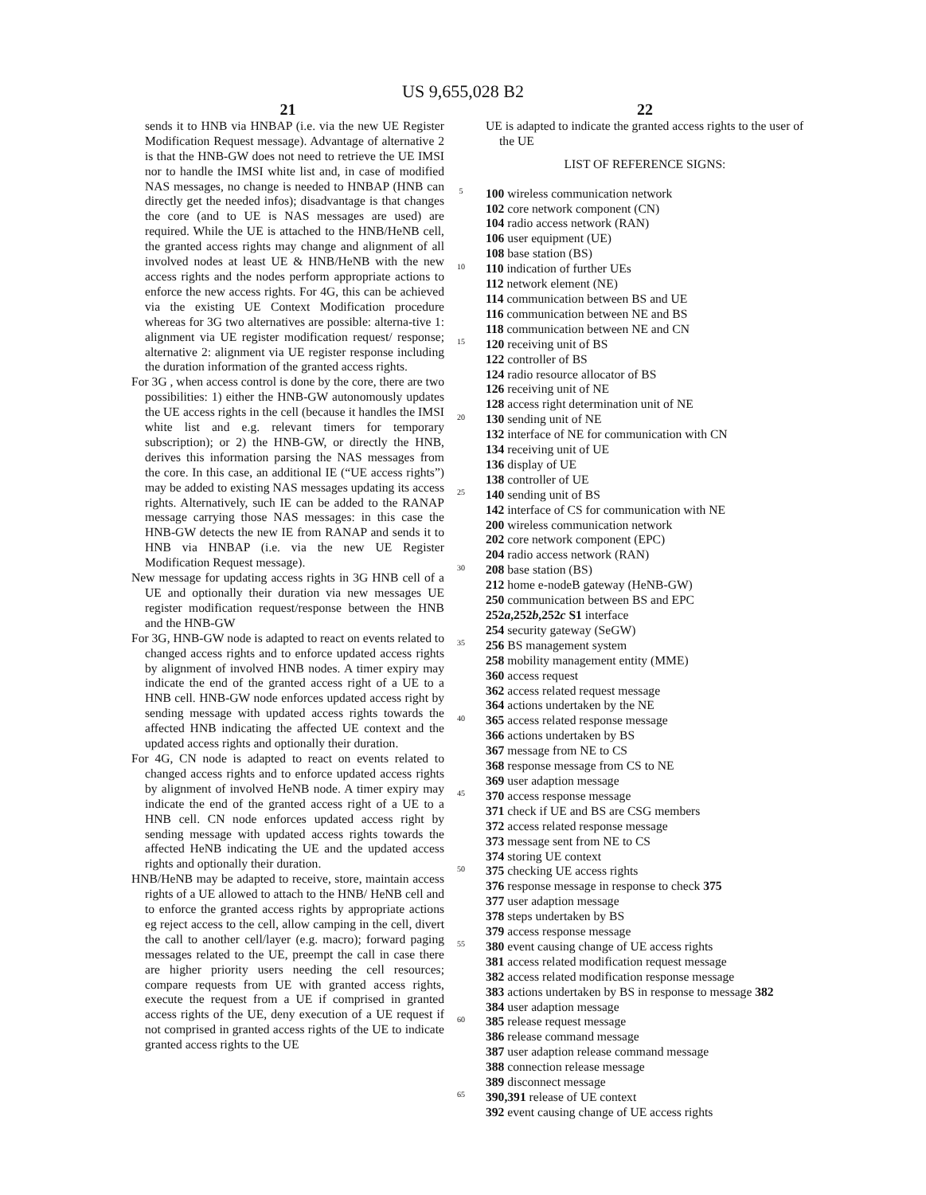US 9,655,028 B2
21
sends it to HNB via HNBAP (i.e. via the new UE Register Modification Request message). Advantage of alternative 2 is that the HNB-GW does not need to retrieve the UE IMSI nor to handle the IMSI white list and, in case of modified NAS messages, no change is needed to HNBAP (HNB can directly get the needed infos); disadvantage is that changes the core (and to UE is NAS messages are used) are required. While the UE is attached to the HNB/HeNB cell, the granted access rights may change and alignment of all involved nodes at least UE & HNB/HeNB with the new access rights and the nodes perform appropriate actions to enforce the new access rights. For 4G, this can be achieved via the existing UE Context Modification procedure whereas for 3G two alternatives are possible: alterna-tive 1: alignment via UE register modification request/ response; alternative 2: alignment via UE register response including the duration information of the granted access rights.
For 3G , when access control is done by the core, there are two possibilities: 1) either the HNB-GW autonomously updates the UE access rights in the cell (because it handles the IMSI white list and e.g. relevant timers for temporary subscription); or 2) the HNB-GW, or directly the HNB, derives this information parsing the NAS messages from the core. In this case, an additional IE (“UE access rights”) may be added to existing NAS messages updating its access rights. Alternatively, such IE can be added to the RANAP message carrying those NAS messages: in this case the HNB-GW detects the new IE from RANAP and sends it to HNB via HNBAP (i.e. via the new UE Register Modification Request message).
New message for updating access rights in 3G HNB cell of a UE and optionally their duration via new messages UE register modification request/response between the HNB and the HNB-GW
For 3G, HNB-GW node is adapted to react on events related to changed access rights and to enforce updated access rights by alignment of involved HNB nodes. A timer expiry may indicate the end of the granted access right of a UE to a HNB cell. HNB-GW node enforces updated access right by sending message with updated access rights towards the affected HNB indicating the affected UE context and the updated access rights and optionally their duration.
For 4G, CN node is adapted to react on events related to changed access rights and to enforce updated access rights by alignment of involved HeNB node. A timer expiry may indicate the end of the granted access right of a UE to a HNB cell. CN node enforces updated access right by sending message with updated access rights towards the affected HeNB indicating the UE and the updated access rights and optionally their duration.
HNB/HeNB may be adapted to receive, store, maintain access rights of a UE allowed to attach to the HNB/ HeNB cell and to enforce the granted access rights by appropriate actions eg reject access to the cell, allow camping in the cell, divert the call to another cell/layer (e.g. macro); forward paging messages related to the UE, preempt the call in case there are higher priority users needing the cell resources; compare requests from UE with granted access rights, execute the request from a UE if comprised in granted access rights of the UE, deny execution of a UE request if not comprised in granted access rights of the UE to indicate granted access rights to the UE
5
10
15
20
25
30
35
40
45
50
55
60
65
22
UE is adapted to indicate the granted access rights to the user of the UE
LIST OF REFERENCE SIGNS:
100 wireless communication network
102 core network component (CN)
104 radio access network (RAN)
106 user equipment (UE)
108 base station (BS)
110 indication of further UEs
112 network element (NE)
114 communication between BS and UE
116 communication between NE and BS
118 communication between NE and CN
120 receiving unit of BS
122 controller of BS
124 radio resource allocator of BS
126 receiving unit of NE
128 access right determination unit of NE
130 sending unit of NE
132 interface of NE for communication with CN
134 receiving unit of UE
136 display of UE
138 controller of UE
140 sending unit of BS
142 interface of CS for communication with NE
200 wireless communication network
202 core network component (EPC)
204 radio access network (RAN)
208 base station (BS)
212 home e-nodeB gateway (HeNB-GW)
250 communication between BS and EPC
252a,252b,252c S1 interface
254 security gateway (SeGW)
256 BS management system
258 mobility management entity (MME)
360 access request
362 access related request message
364 actions undertaken by the NE
365 access related response message
366 actions undertaken by BS
367 message from NE to CS
368 response message from CS to NE
369 user adaption message
370 access response message
371 check if UE and BS are CSG members
372 access related response message
373 message sent from NE to CS
374 storing UE context
375 checking UE access rights
376 response message in response to check 375
377 user adaption message
378 steps undertaken by BS
379 access response message
380 event causing change of UE access rights
381 access related modification request message
382 access related modification response message
383 actions undertaken by BS in response to message 382
384 user adaption message
385 release request message
386 release command message
387 user adaption release command message
388 connection release message
389 disconnect message
390,391 release of UE context
392 event causing change of UE access rights